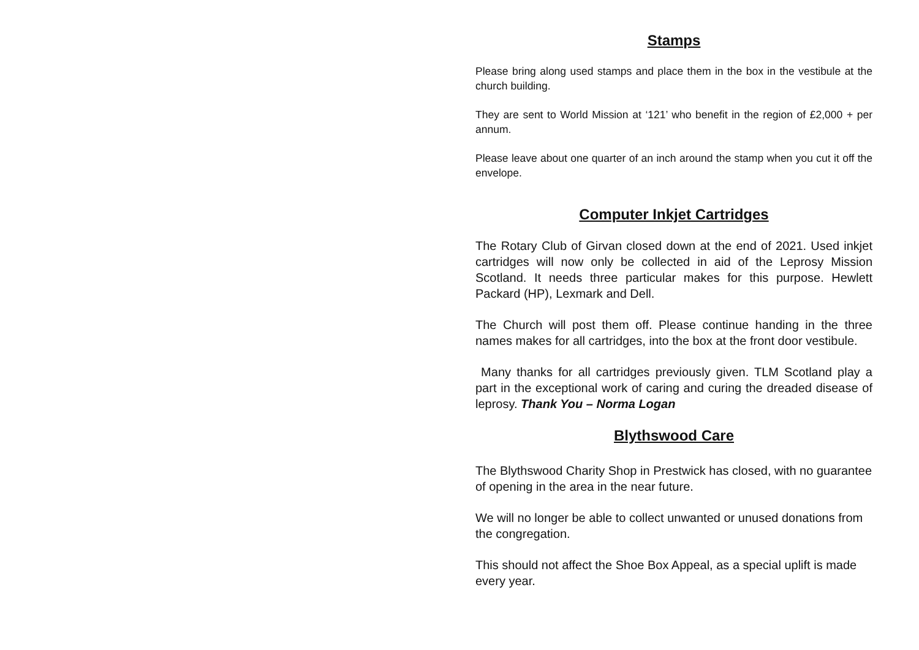Stamps
Please bring along used stamps and place them in the box in the vestibule at the church building.
They are sent to World Mission at ‘121’ who benefit in the region of £2,000 + per annum.
Please leave about one quarter of an inch around the stamp when you cut it off the envelope.
Computer Inkjet Cartridges
The Rotary Club of Girvan closed down at the end of 2021. Used inkjet cartridges will now only be collected in aid of the Leprosy Mission Scotland. It needs three particular makes for this purpose. Hewlett Packard (HP), Lexmark and Dell.
The Church will post them off. Please continue handing in the three names makes for all cartridges, into the box at the front door vestibule.
Many thanks for all cartridges previously given. TLM Scotland play a part in the exceptional work of caring and curing the dreaded disease of leprosy. Thank You – Norma Logan
Blythswood Care
The Blythswood Charity Shop in Prestwick has closed, with no guarantee of opening in the area in the near future.
We will no longer be able to collect unwanted or unused donations from the congregation.
This should not affect the Shoe Box Appeal, as a special uplift is made every year.